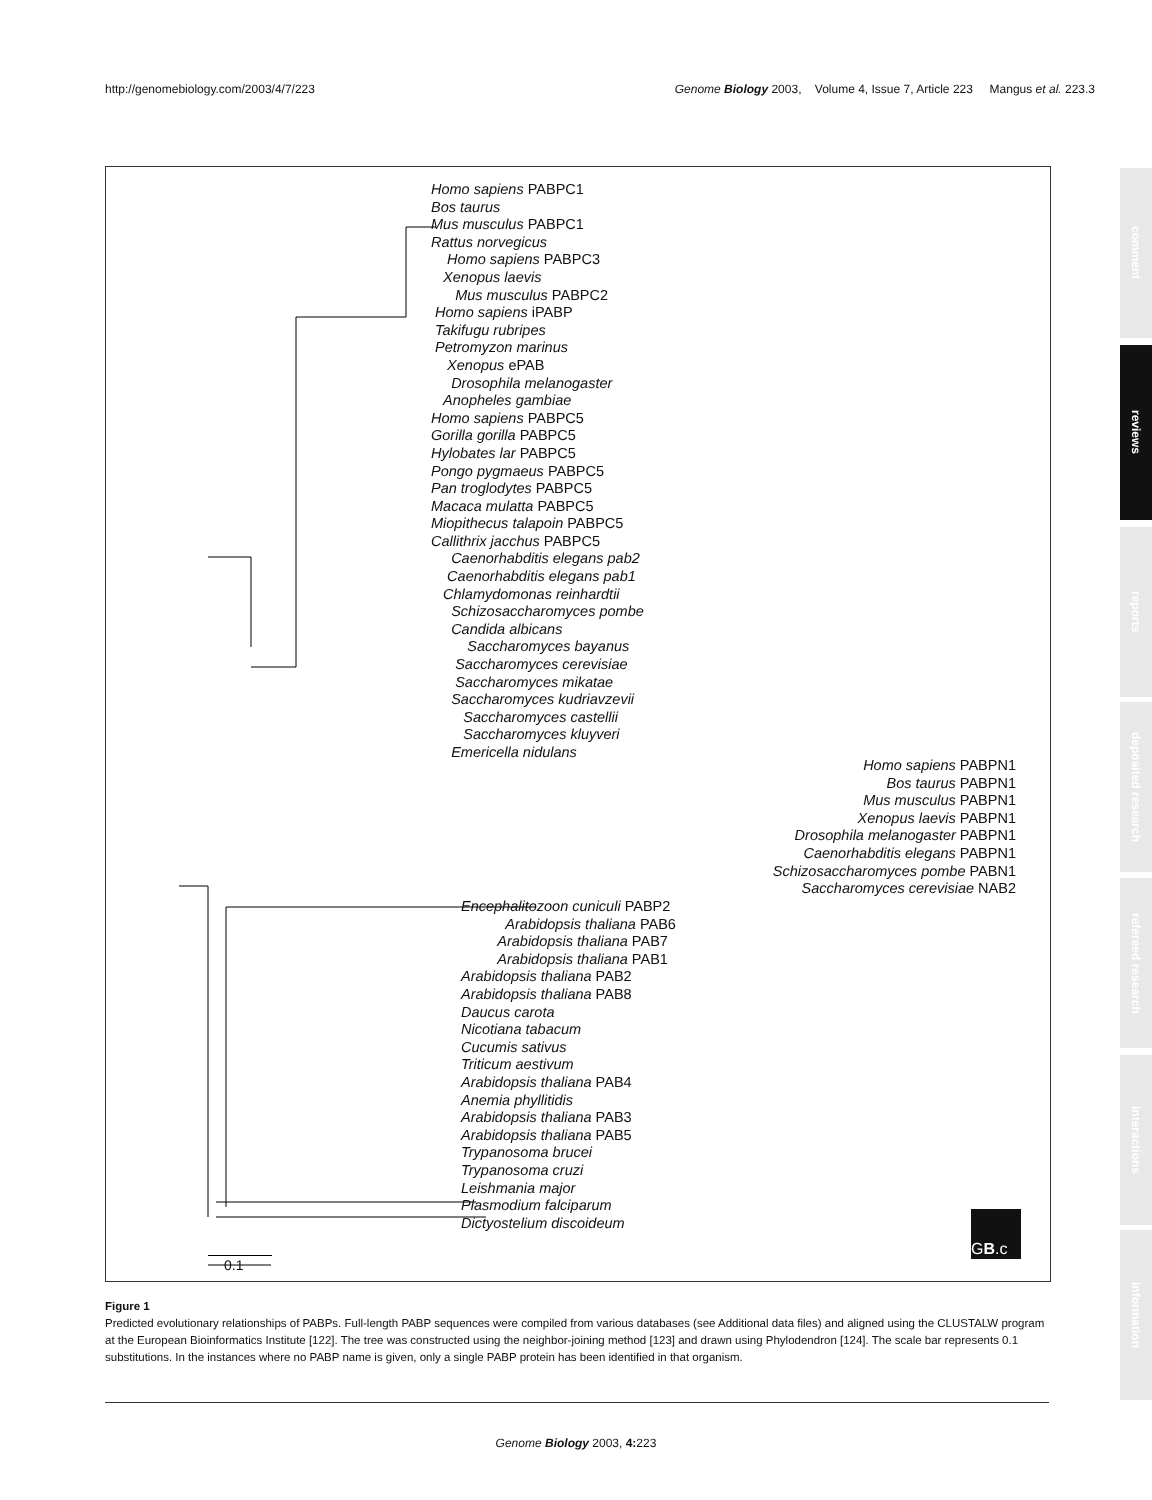http://genomebiology.com/2003/4/7/223 Genome Biology 2003, Volume 4, Issue 7, Article 223 Mangus et al. 223.3
Homo sapiens PABPC1
Bos taurus
Mus musculus PABPC1
Rattus norvegicus
Homo sapiens PABPC3
Xenopus laevis
Mus musculus PABPC2
Homo sapiens iPABP
Takifugu rubripes
Petromyzon marinus
Xenopus ePAB
Drosophila melanogaster
Anopheles gambiae
Homo sapiens PABPC5
Gorilla gorilla PABPC5
Hylobates lar PABPC5
Pongo pygmaeus PABPC5
Pan troglodytes PABPC5
Macaca mulatta PABPC5
Miopithecus talapoin PABPC5
Callithrix jacchus PABPC5
Caenorhabditis elegans pab2
Caenorhabditis elegans pab1
Chlamydomonas reinhardtii
Schizosaccharomyces pombe
Candida albicans
Saccharomyces bayanus
Saccharomyces cerevisiae
Saccharomyces mikatae
Saccharomyces kudriavzevii
Saccharomyces castellii
Saccharomyces kluyveri
Emericella nidulans
Homo sapiens PABPN1
Bos taurus PABPN1
Mus musculus PABPN1
Xenopus laevis PABPN1
Drosophila melanogaster PABPN1
Caenorhabditis elegans PABPN1
Schizosaccharomyces pombe PABN1
Saccharomyces cerevisiae NAB2
Encephalitozoon cuniculi PABP2
Arabidopsis thaliana PAB6
Arabidopsis thaliana PAB7
Arabidopsis thaliana PAB1
Arabidopsis thaliana PAB2
Arabidopsis thaliana PAB8
Daucus carota
Nicotiana tabacum
Cucumis sativus
Triticum aestivum
Arabidopsis thaliana PAB4
Anemia phyllitidis
Arabidopsis thaliana PAB3
Arabidopsis thaliana PAB5
Trypanosoma brucei
Trypanosoma cruzi
Leishmania major
Plasmodium falciparum
Dictyostelium discoideum
0.1
GB.c
comment
reviews
reports
deposited research
refereed research
interactions
information
Figure 1
Predicted evolutionary relationships of PABPs. Full-length PABP sequences were compiled from various databases (see Additional data files) and aligned using the CLUSTALW program at the European Bioinformatics Institute [122]. The tree was constructed using the neighbor-joining method [123] and drawn using Phylodendron [124]. The scale bar represents 0.1 substitutions. In the instances where no PABP name is given, only a single PABP protein has been identified in that organism.
Genome Biology 2003, 4: 223